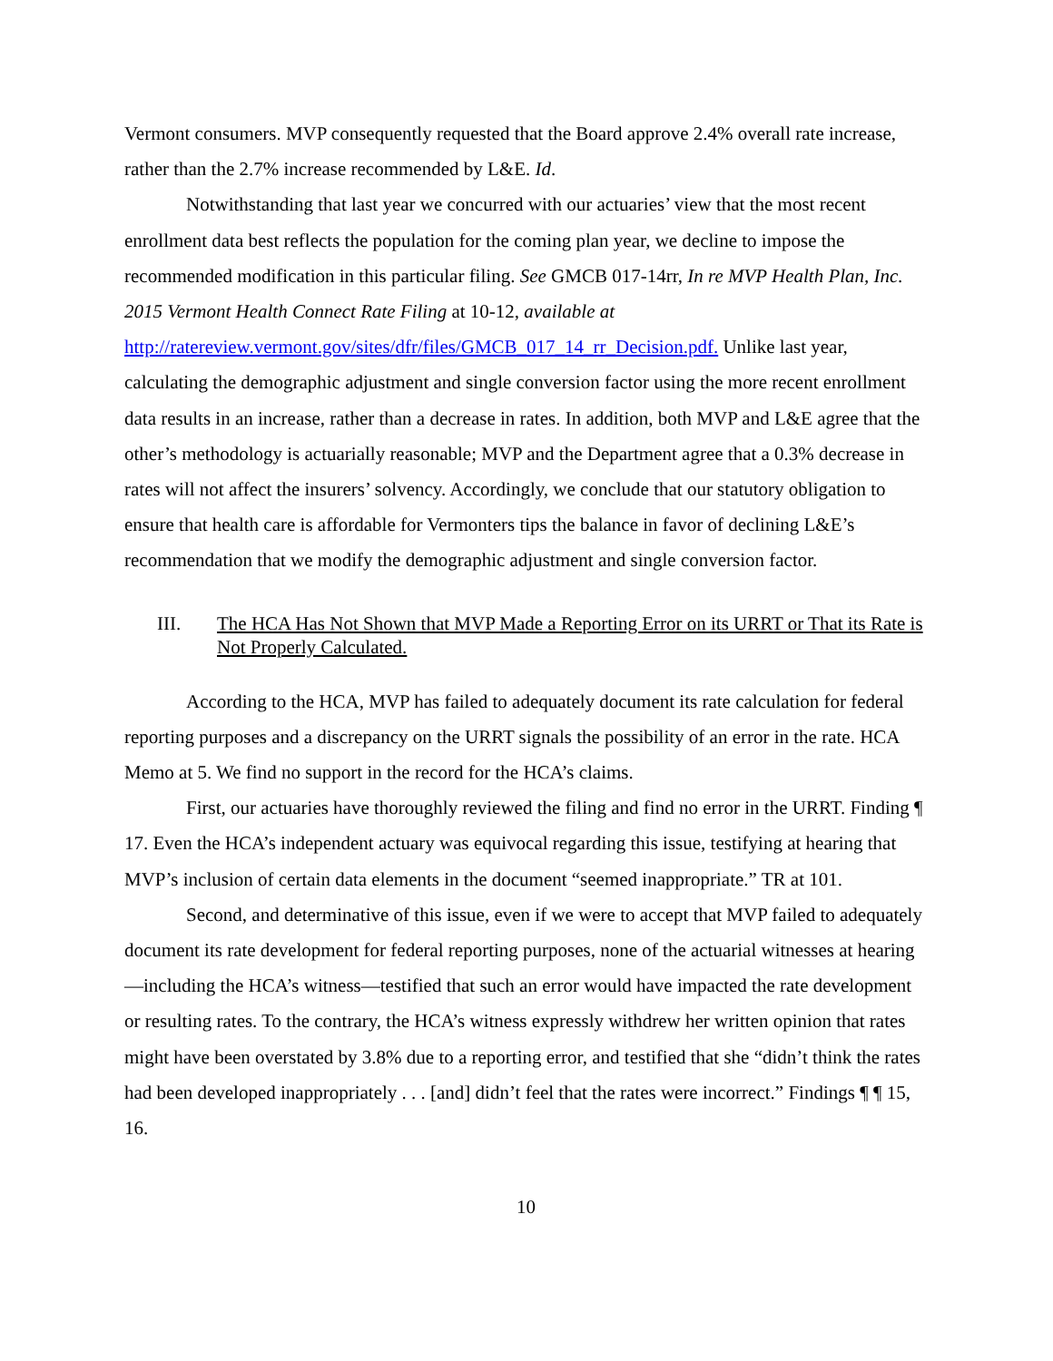Vermont consumers. MVP consequently requested that the Board approve 2.4% overall rate increase, rather than the 2.7% increase recommended by L&E. Id.
Notwithstanding that last year we concurred with our actuaries’ view that the most recent enrollment data best reflects the population for the coming plan year, we decline to impose the recommended modification in this particular filing. See GMCB 017-14rr, In re MVP Health Plan, Inc. 2015 Vermont Health Connect Rate Filing at 10-12, available at http://ratereview.vermont.gov/sites/dfr/files/GMCB_017_14_rr_Decision.pdf. Unlike last year, calculating the demographic adjustment and single conversion factor using the more recent enrollment data results in an increase, rather than a decrease in rates. In addition, both MVP and L&E agree that the other’s methodology is actuarially reasonable; MVP and the Department agree that a 0.3% decrease in rates will not affect the insurers’ solvency. Accordingly, we conclude that our statutory obligation to ensure that health care is affordable for Vermonters tips the balance in favor of declining L&E’s recommendation that we modify the demographic adjustment and single conversion factor.
III. The HCA Has Not Shown that MVP Made a Reporting Error on its URRT or That its Rate is Not Properly Calculated.
According to the HCA, MVP has failed to adequately document its rate calculation for federal reporting purposes and a discrepancy on the URRT signals the possibility of an error in the rate. HCA Memo at 5. We find no support in the record for the HCA’s claims.
First, our actuaries have thoroughly reviewed the filing and find no error in the URRT. Finding ¶ 17. Even the HCA’s independent actuary was equivocal regarding this issue, testifying at hearing that MVP’s inclusion of certain data elements in the document “seemed inappropriate.” TR at 101.
Second, and determinative of this issue, even if we were to accept that MVP failed to adequately document its rate development for federal reporting purposes, none of the actuarial witnesses at hearing—including the HCA’s witness—testified that such an error would have impacted the rate development or resulting rates. To the contrary, the HCA’s witness expressly withdrew her written opinion that rates might have been overstated by 3.8% due to a reporting error, and testified that she “didn’t think the rates had been developed inappropriately . . . [and] didn’t feel that the rates were incorrect.” Findings ¶ ¶ 15, 16.
10